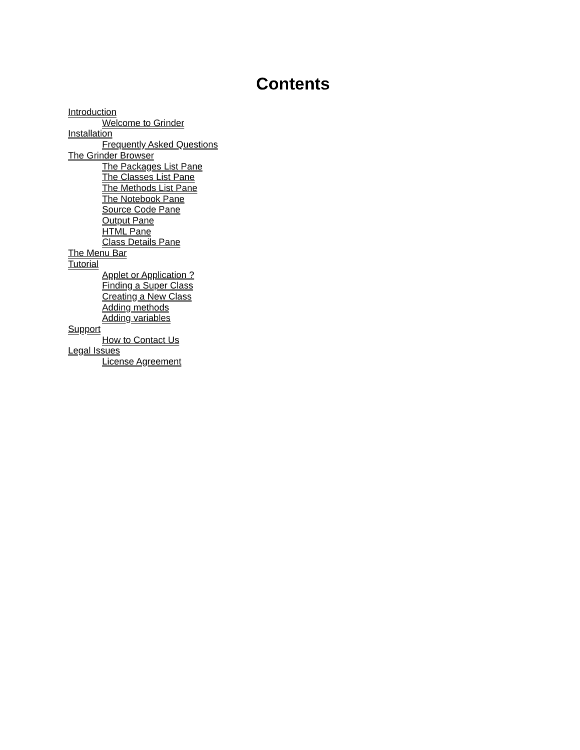Contents
Introduction
Welcome to Grinder
Installation
Frequently Asked Questions
The Grinder Browser
The Packages List Pane
The Classes List Pane
The Methods List Pane
The Notebook Pane
Source Code Pane
Output Pane
HTML Pane
Class Details Pane
The Menu Bar
Tutorial
Applet or Application ?
Finding a Super Class
Creating a New Class
Adding methods
Adding variables
Support
How to Contact Us
Legal Issues
License Agreement